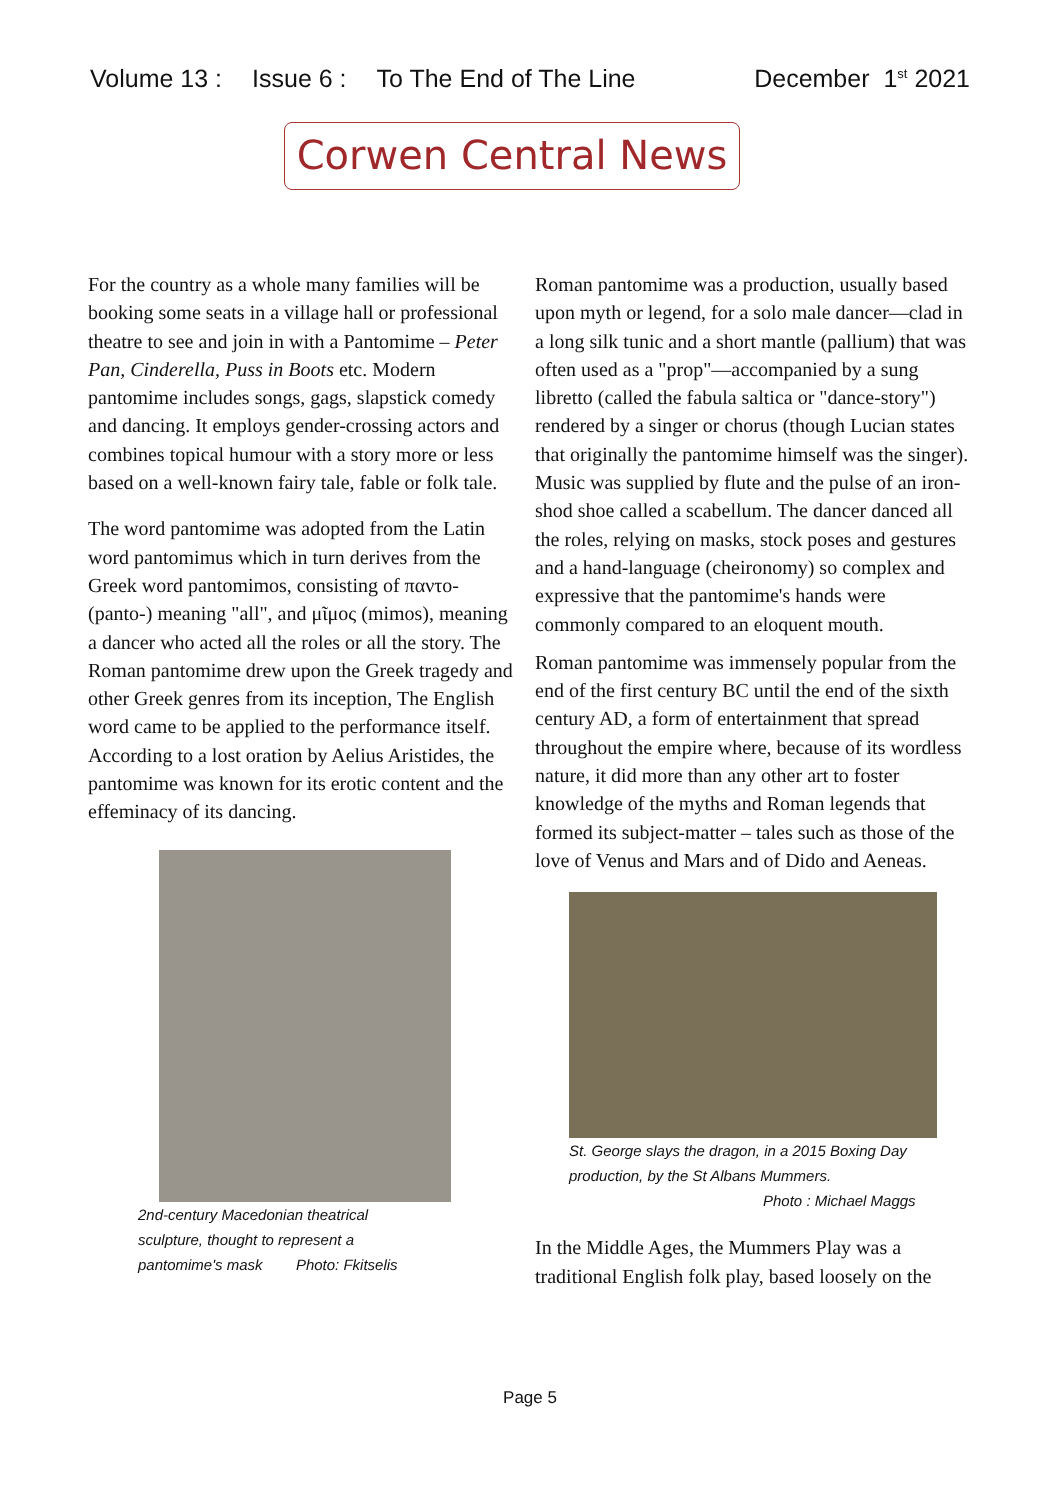Volume 13 : Issue 6 : To The End of The Line December 1<sup>st</sup> 2021
Corwen Central News
For the country as a whole many families will be booking some seats in a village hall or professional theatre to see and join in with a Pantomime – Peter Pan, Cinderella, Puss in Boots etc. Modern pantomime includes songs, gags, slapstick comedy and dancing. It employs gender-crossing actors and combines topical humour with a story more or less based on a well-known fairy tale, fable or folk tale.
The word pantomime was adopted from the Latin word pantomimus which in turn derives from the Greek word pantomimos, consisting of παντο- (panto-) meaning "all", and μῖμος (mimos), meaning a dancer who acted all the roles or all the story. The Roman pantomime drew upon the Greek tragedy and other Greek genres from its inception, The English word came to be applied to the performance itself. According to a lost oration by Aelius Aristides, the pantomime was known for its erotic content and the effeminacy of its dancing.
2nd-century Macedonian theatrical
sculpture, thought to represent a
pantomime's mask Photo: Fkitselis
Roman pantomime was a production, usually based upon myth or legend, for a solo male dancer—clad in a long silk tunic and a short mantle (pallium) that was often used as a "prop"—accompanied by a sung libretto (called the fabula saltica or "dance-story") rendered by a singer or chorus (though Lucian states that originally the pantomime himself was the singer). Music was supplied by flute and the pulse of an iron-shod shoe called a scabellum. The dancer danced all the roles, relying on masks, stock poses and gestures and a hand-language (cheironomy) so complex and expressive that the pantomime's hands were commonly compared to an eloquent mouth.
Roman pantomime was immensely popular from the end of the first century BC until the end of the sixth century AD, a form of entertainment that spread throughout the empire where, because of its wordless nature, it did more than any other art to foster knowledge of the myths and Roman legends that formed its subject-matter – tales such as those of the love of Venus and Mars and of Dido and Aeneas.
St. George slays the dragon, in a 2015 Boxing Day
production, by the St Albans Mummers.
Photo : Michael Maggs
In the Middle Ages, the Mummers Play was a traditional English folk play, based loosely on the
Page 5